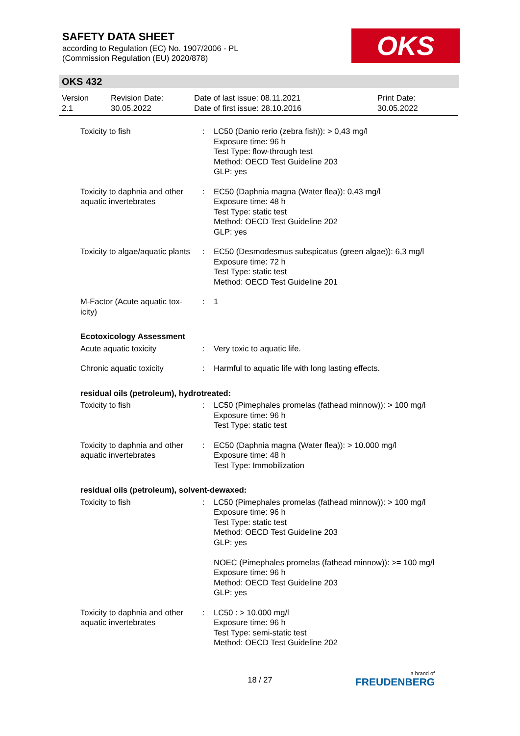SAFETY DATA SHEET
according to Regulation (EC) No. 1907/2006 - PL
(Commission Regulation (EU) 2020/878)
OKS
OKS 432
| Version 2.1 | Revision Date: 30.05.2022 | Date of last issue: 08.11.2021 Date of first issue: 28.10.2016 | Print Date: 30.05.2022 |
| Toxicity to fish | : | LC50 (Danio rerio (zebra fish)): > 0,43 mg/l Exposure time: 96 h Test Type: flow-through test Method: OECD Test Guideline 203 GLP: yes |
| Toxicity to daphnia and other aquatic invertebrates | : | EC50 (Daphnia magna (Water flea)): 0,43 mg/l Exposure time: 48 h Test Type: static test Method: OECD Test Guideline 202 GLP: yes |
| Toxicity to algae/aquatic plants | : | EC50 (Desmodesmus subspicatus (green algae)): 6,3 mg/l Exposure time: 72 h Test Type: static test Method: OECD Test Guideline 201 |
| M-Factor (Acute aquatic tox-icity) | : | 1 |
| Ecotoxicology Assessment | | |
| Acute aquatic toxicity | : | Very toxic to aquatic life. |
| Chronic aquatic toxicity | : | Harmful to aquatic life with long lasting effects. |
| residual oils (petroleum), hydrotreated: | | |
| Toxicity to fish | : | LC50 (Pimephales promelas (fathead minnow)): > 100 mg/l Exposure time: 96 h Test Type: static test |
| Toxicity to daphnia and other aquatic invertebrates | : | EC50 (Daphnia magna (Water flea)): > 10.000 mg/l Exposure time: 48 h Test Type: Immobilization |
| residual oils (petroleum), solvent-dewaxed: | | |
| Toxicity to fish | : | LC50 (Pimephales promelas (fathead minnow)): > 100 mg/l Exposure time: 96 h Test Type: static test Method: OECD Test Guideline 203 GLP: yes NOEC (Pimephales promelas (fathead minnow)): >= 100 mg/l Exposure time: 96 h Method: OECD Test Guideline 203 GLP: yes |
| Toxicity to daphnia and other aquatic invertebrates | : | LC50 : > 10.000 mg/l Exposure time: 96 h Test Type: semi-static test Method: OECD Test Guideline 202 |
18 / 27 a brand of
FREUDENBERG